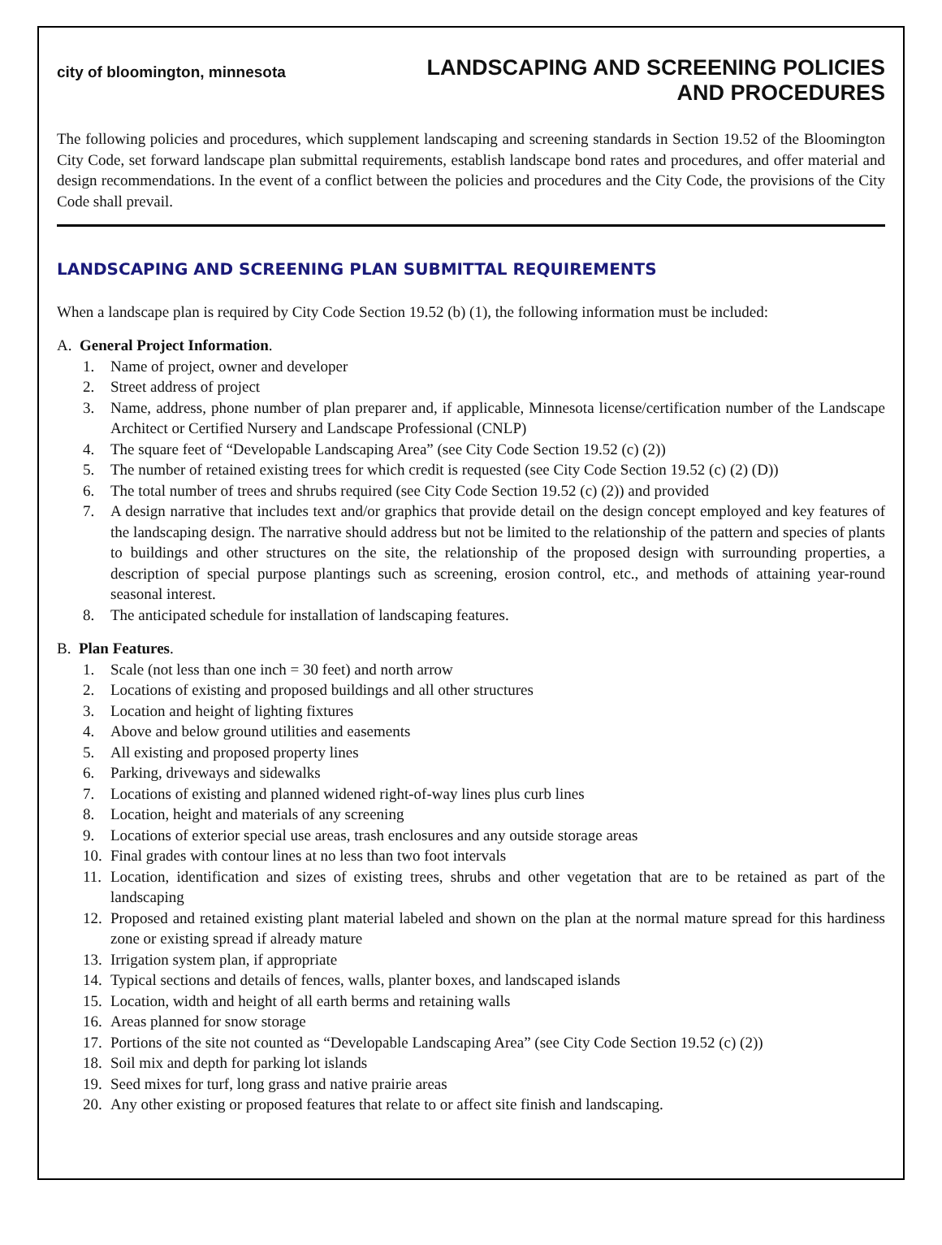city of bloomington, minnesota
LANDSCAPING AND SCREENING POLICIES
AND PROCEDURES
The following policies and procedures, which supplement landscaping and screening standards in Section 19.52 of the Bloomington City Code, set forward landscape plan submittal requirements, establish landscape bond rates and procedures, and offer material and design recommendations. In the event of a conflict between the policies and procedures and the City Code, the provisions of the City Code shall prevail.
LANDSCAPING AND SCREENING PLAN SUBMITTAL REQUIREMENTS
When a landscape plan is required by City Code Section 19.52 (b) (1), the following information must be included:
A. General Project Information.
1. Name of project, owner and developer
2. Street address of project
3. Name, address, phone number of plan preparer and, if applicable, Minnesota license/certification number of the Landscape Architect or Certified Nursery and Landscape Professional (CNLP)
4. The square feet of “Developable Landscaping Area” (see City Code Section 19.52 (c) (2))
5. The number of retained existing trees for which credit is requested (see City Code Section 19.52 (c) (2) (D))
6. The total number of trees and shrubs required (see City Code Section 19.52 (c) (2)) and provided
7. A design narrative that includes text and/or graphics that provide detail on the design concept employed and key features of the landscaping design. The narrative should address but not be limited to the relationship of the pattern and species of plants to buildings and other structures on the site, the relationship of the proposed design with surrounding properties, a description of special purpose plantings such as screening, erosion control, etc., and methods of attaining year-round seasonal interest.
8. The anticipated schedule for installation of landscaping features.
B. Plan Features.
1. Scale (not less than one inch = 30 feet) and north arrow
2. Locations of existing and proposed buildings and all other structures
3. Location and height of lighting fixtures
4. Above and below ground utilities and easements
5. All existing and proposed property lines
6. Parking, driveways and sidewalks
7. Locations of existing and planned widened right-of-way lines plus curb lines
8. Location, height and materials of any screening
9. Locations of exterior special use areas, trash enclosures and any outside storage areas
10. Final grades with contour lines at no less than two foot intervals
11. Location, identification and sizes of existing trees, shrubs and other vegetation that are to be retained as part of the landscaping
12. Proposed and retained existing plant material labeled and shown on the plan at the normal mature spread for this hardiness zone or existing spread if already mature
13. Irrigation system plan, if appropriate
14. Typical sections and details of fences, walls, planter boxes, and landscaped islands
15. Location, width and height of all earth berms and retaining walls
16. Areas planned for snow storage
17. Portions of the site not counted as “Developable Landscaping Area” (see City Code Section 19.52 (c) (2))
18. Soil mix and depth for parking lot islands
19. Seed mixes for turf, long grass and native prairie areas
20. Any other existing or proposed features that relate to or affect site finish and landscaping.